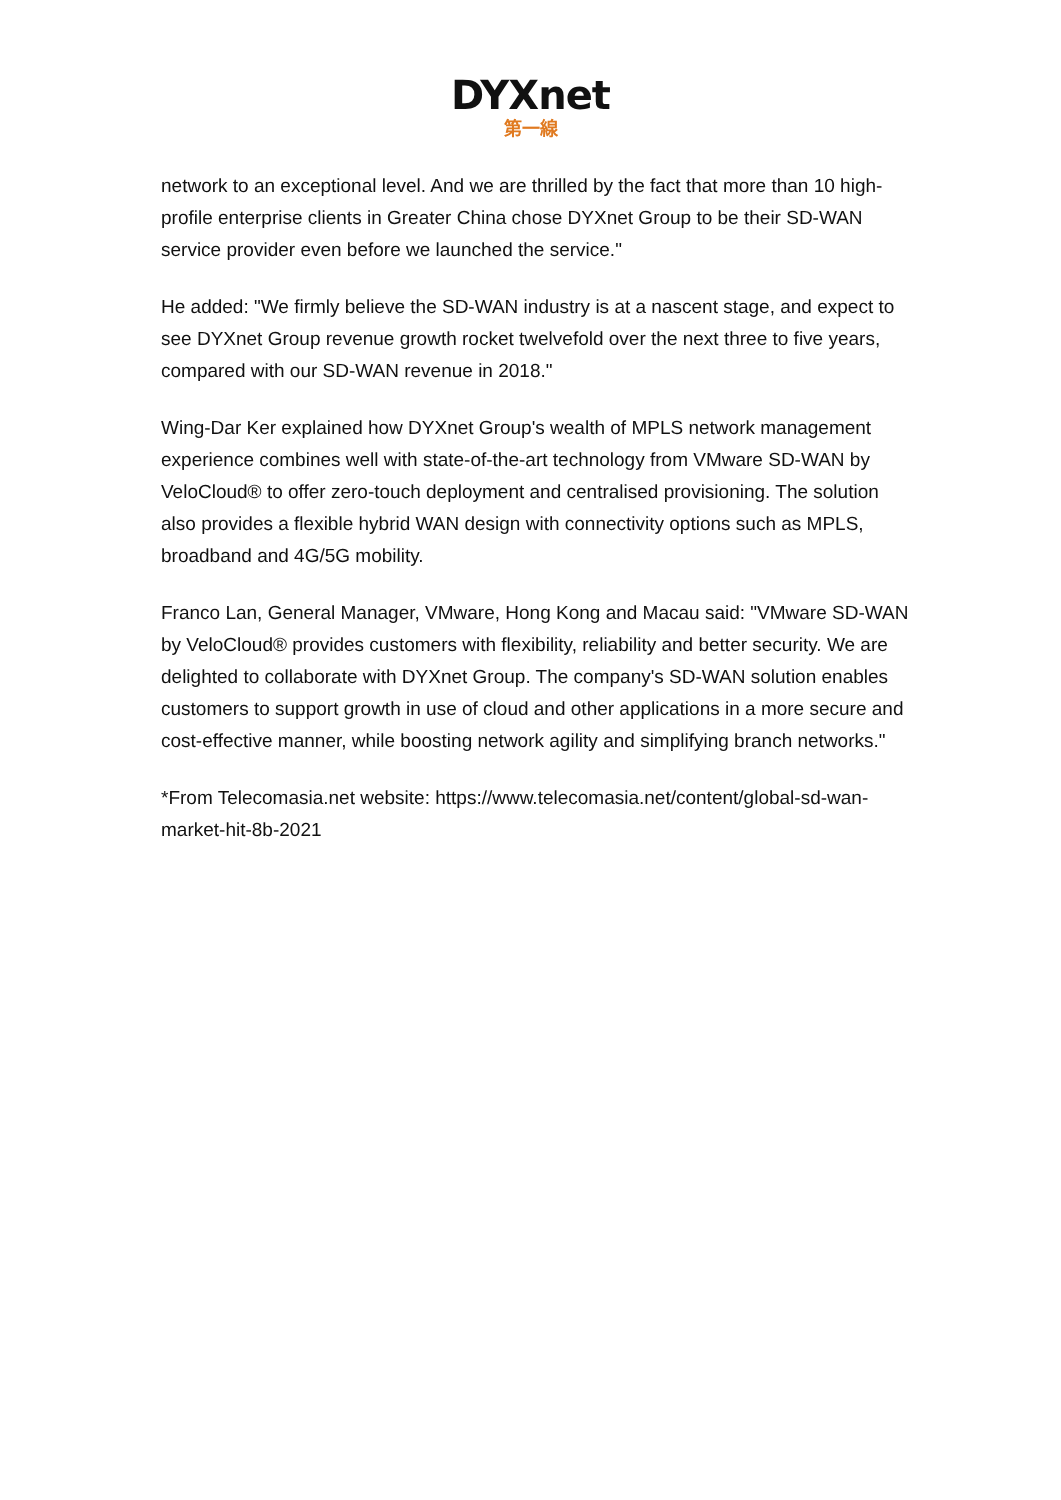DYXnet
第一線
network to an exceptional level. And we are thrilled by the fact that more than 10 high-profile enterprise clients in Greater China chose DYXnet Group to be their SD-WAN service provider even before we launched the service."
He added: "We firmly believe the SD-WAN industry is at a nascent stage, and expect to see DYXnet Group revenue growth rocket twelvefold over the next three to five years, compared with our SD-WAN revenue in 2018."
Wing-Dar Ker explained how DYXnet Group's wealth of MPLS network management experience combines well with state-of-the-art technology from VMware SD-WAN by VeloCloud® to offer zero-touch deployment and centralised provisioning. The solution also provides a flexible hybrid WAN design with connectivity options such as MPLS, broadband and 4G/5G mobility.
Franco Lan, General Manager, VMware, Hong Kong and Macau said: "VMware SD-WAN by VeloCloud® provides customers with flexibility, reliability and better security. We are delighted to collaborate with DYXnet Group. The company's SD-WAN solution enables customers to support growth in use of cloud and other applications in a more secure and cost-effective manner, while boosting network agility and simplifying branch networks."
*From Telecomasia.net website: https://www.telecomasia.net/content/global-sd-wan-market-hit-8b-2021